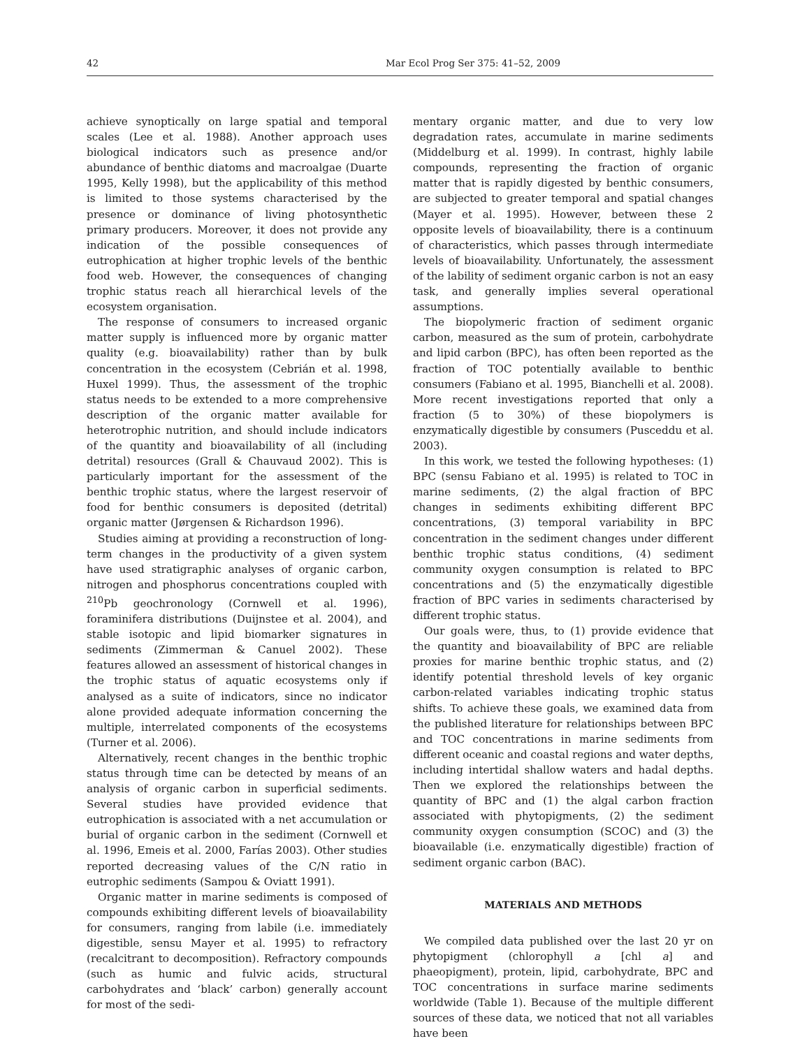42 Mar Ecol Prog Ser 375: 41–52, 2009
achieve synoptically on large spatial and temporal scales (Lee et al. 1988). Another approach uses biological indicators such as presence and/or abundance of benthic diatoms and macroalgae (Duarte 1995, Kelly 1998), but the applicability of this method is limited to those systems characterised by the presence or dominance of living photosynthetic primary producers. Moreover, it does not provide any indication of the possible consequences of eutrophication at higher trophic levels of the benthic food web. However, the consequences of changing trophic status reach all hierarchical levels of the ecosystem organisation.
The response of consumers to increased organic matter supply is influenced more by organic matter quality (e.g. bioavailability) rather than by bulk concentration in the ecosystem (Cebrián et al. 1998, Huxel 1999). Thus, the assessment of the trophic status needs to be extended to a more comprehensive description of the organic matter available for heterotrophic nutrition, and should include indicators of the quantity and bioavailability of all (including detrital) resources (Grall & Chauvaud 2002). This is particularly important for the assessment of the benthic trophic status, where the largest reservoir of food for benthic consumers is deposited (detrital) organic matter (Jørgensen & Richardson 1996).
Studies aiming at providing a reconstruction of long-term changes in the productivity of a given system have used stratigraphic analyses of organic carbon, nitrogen and phosphorus concentrations coupled with <sup>210</sup>Pb geochronology (Cornwell et al. 1996), foraminifera distributions (Duijnstee et al. 2004), and stable isotopic and lipid biomarker signatures in sediments (Zimmerman & Canuel 2002). These features allowed an assessment of historical changes in the trophic status of aquatic ecosystems only if analysed as a suite of indicators, since no indicator alone provided adequate information concerning the multiple, interrelated components of the ecosystems (Turner et al. 2006).
Alternatively, recent changes in the benthic trophic status through time can be detected by means of an analysis of organic carbon in superficial sediments. Several studies have provided evidence that eutrophication is associated with a net accumulation or burial of organic carbon in the sediment (Cornwell et al. 1996, Emeis et al. 2000, Farías 2003). Other studies reported decreasing values of the C/N ratio in eutrophic sediments (Sampou & Oviatt 1991).
Organic matter in marine sediments is composed of compounds exhibiting different levels of bioavailability for consumers, ranging from labile (i.e. immediately digestible, sensu Mayer et al. 1995) to refractory (recalcitrant to decomposition). Refractory compounds (such as humic and fulvic acids, structural carbohydrates and ‘black’ carbon) generally account for most of the sedi-
mentary organic matter, and due to very low degradation rates, accumulate in marine sediments (Middelburg et al. 1999). In contrast, highly labile compounds, representing the fraction of organic matter that is rapidly digested by benthic consumers, are subjected to greater temporal and spatial changes (Mayer et al. 1995). However, between these 2 opposite levels of bioavailability, there is a continuum of characteristics, which passes through intermediate levels of bioavailability. Unfortunately, the assessment of the lability of sediment organic carbon is not an easy task, and generally implies several operational assumptions.
The biopolymeric fraction of sediment organic carbon, measured as the sum of protein, carbohydrate and lipid carbon (BPC), has often been reported as the fraction of TOC potentially available to benthic consumers (Fabiano et al. 1995, Bianchelli et al. 2008). More recent investigations reported that only a fraction (5 to 30%) of these biopolymers is enzymatically digestible by consumers (Pusceddu et al. 2003).
In this work, we tested the following hypotheses: (1) BPC (sensu Fabiano et al. 1995) is related to TOC in marine sediments, (2) the algal fraction of BPC changes in sediments exhibiting different BPC concentrations, (3) temporal variability in BPC concentration in the sediment changes under different benthic trophic status conditions, (4) sediment community oxygen consumption is related to BPC concentrations and (5) the enzymatically digestible fraction of BPC varies in sediments characterised by different trophic status.
Our goals were, thus, to (1) provide evidence that the quantity and bioavailability of BPC are reliable proxies for marine benthic trophic status, and (2) identify potential threshold levels of key organic carbon-related variables indicating trophic status shifts. To achieve these goals, we examined data from the published literature for relationships between BPC and TOC concentrations in marine sediments from different oceanic and coastal regions and water depths, including intertidal shallow waters and hadal depths. Then we explored the relationships between the quantity of BPC and (1) the algal carbon fraction associated with phytopigments, (2) the sediment community oxygen consumption (SCOC) and (3) the bioavailable (i.e. enzymatically digestible) fraction of sediment organic carbon (BAC).
MATERIALS AND METHODS
We compiled data published over the last 20 yr on phytopigment (chlorophyll a [chl a] and phaeopigment), protein, lipid, carbohydrate, BPC and TOC concentrations in surface marine sediments worldwide (Table 1). Because of the multiple different sources of these data, we noticed that not all variables have been